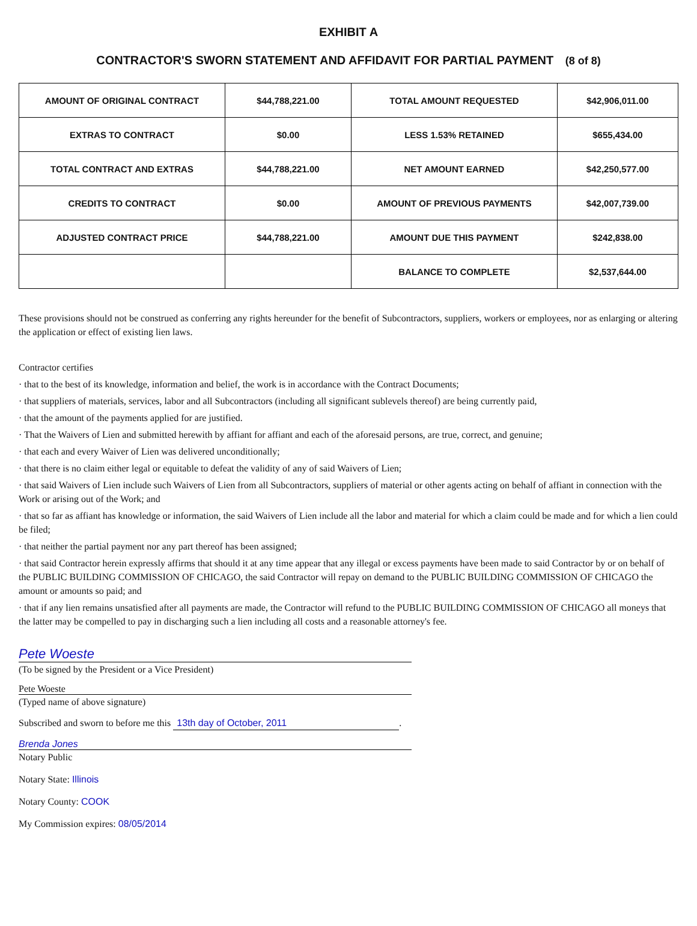EXHIBIT A
CONTRACTOR'S SWORN STATEMENT AND AFFIDAVIT FOR PARTIAL PAYMENT (8 of 8)
| AMOUNT OF ORIGINAL CONTRACT | $44,788,221.00 | TOTAL AMOUNT REQUESTED | $42,906,011.00 |
| EXTRAS TO CONTRACT | $0.00 | LESS 1.53% RETAINED | $655,434.00 |
| TOTAL CONTRACT AND EXTRAS | $44,788,221.00 | NET AMOUNT EARNED | $42,250,577.00 |
| CREDITS TO CONTRACT | $0.00 | AMOUNT OF PREVIOUS PAYMENTS | $42,007,739.00 |
| ADJUSTED CONTRACT PRICE | $44,788,221.00 | AMOUNT DUE THIS PAYMENT | $242,838.00 |
| | | BALANCE TO COMPLETE | $2,537,644.00 |
These provisions should not be construed as conferring any rights hereunder for the benefit of Subcontractors, suppliers, workers or employees, nor as enlarging or altering the application or effect of existing lien laws.
Contractor certifies
· that to the best of its knowledge, information and belief, the work is in accordance with the Contract Documents;
· that suppliers of materials, services, labor and all Subcontractors (including all significant sublevels thereof) are being currently paid,
· that the amount of the payments applied for are justified.
· That the Waivers of Lien and submitted herewith by affiant for affiant and each of the aforesaid persons, are true, correct, and genuine;
· that each and every Waiver of Lien was delivered unconditionally;
· that there is no claim either legal or equitable to defeat the validity of any of said Waivers of Lien;
· that said Waivers of Lien include such Waivers of Lien from all Subcontractors, suppliers of material or other agents acting on behalf of affiant in connection with the Work or arising out of the Work; and
· that so far as affiant has knowledge or information, the said Waivers of Lien include all the labor and material for which a claim could be made and for which a lien could be filed;
· that neither the partial payment nor any part thereof has been assigned;
· that said Contractor herein expressly affirms that should it at any time appear that any illegal or excess payments have been made to said Contractor by or on behalf of the PUBLIC BUILDING COMMISSION OF CHICAGO, the said Contractor will repay on demand to the PUBLIC BUILDING COMMISSION OF CHICAGO the amount or amounts so paid; and
· that if any lien remains unsatisfied after all payments are made, the Contractor will refund to the PUBLIC BUILDING COMMISSION OF CHICAGO all moneys that the latter may be compelled to pay in discharging such a lien including all costs and a reasonable attorney's fee.
Pete Woeste
(To be signed by the President or a Vice President)
Pete Woeste
(Typed name of above signature)
Subscribed and sworn to before me this 13th day of October, 2011.
Brenda Jones
Notary Public
Notary State: Illinois
Notary County: COOK
My Commission expires: 08/05/2014